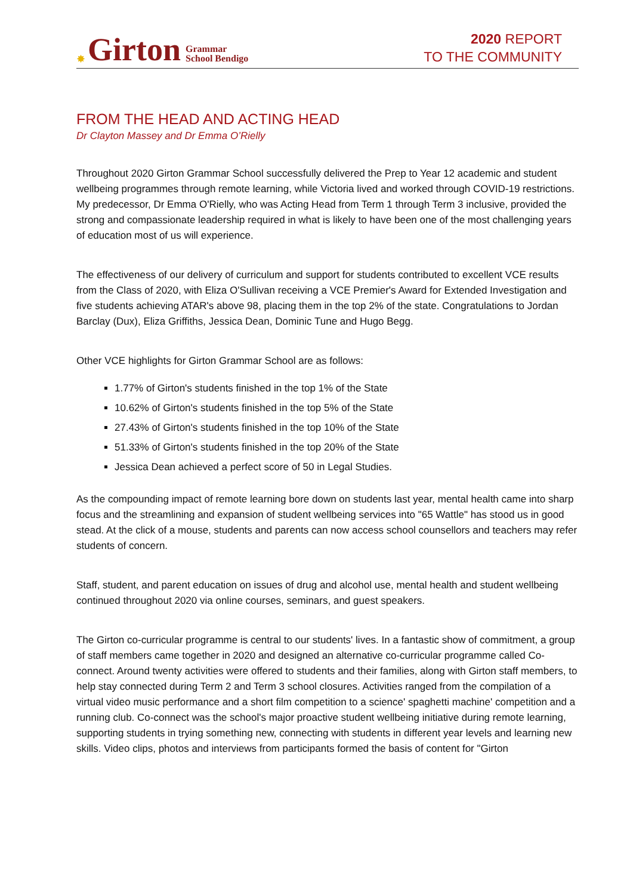✸ Girton Grammar
School Bendigo
2020 REPORT
TO THE COMMUNITY
FROM THE HEAD AND ACTING HEAD
Dr Clayton Massey and Dr Emma O’Rielly
Throughout 2020 Girton Grammar School successfully delivered the Prep to Year 12 academic and student wellbeing programmes through remote learning, while Victoria lived and worked through COVID-19 restrictions. My predecessor, Dr Emma O'Rielly, who was Acting Head from Term 1 through Term 3 inclusive, provided the strong and compassionate leadership required in what is likely to have been one of the most challenging years of education most of us will experience.
The effectiveness of our delivery of curriculum and support for students contributed to excellent VCE results from the Class of 2020, with Eliza O'Sullivan receiving a VCE Premier's Award for Extended Investigation and five students achieving ATAR's above 98, placing them in the top 2% of the state. Congratulations to Jordan Barclay (Dux), Eliza Griffiths, Jessica Dean, Dominic Tune and Hugo Begg.
Other VCE highlights for Girton Grammar School are as follows:
1.77% of Girton's students finished in the top 1% of the State
10.62% of Girton's students finished in the top 5% of the State
27.43% of Girton's students finished in the top 10% of the State
51.33% of Girton's students finished in the top 20% of the State
Jessica Dean achieved a perfect score of 50 in Legal Studies.
As the compounding impact of remote learning bore down on students last year, mental health came into sharp focus and the streamlining and expansion of student wellbeing services into "65 Wattle" has stood us in good stead. At the click of a mouse, students and parents can now access school counsellors and teachers may refer students of concern.
Staff, student, and parent education on issues of drug and alcohol use, mental health and student wellbeing continued throughout 2020 via online courses, seminars, and guest speakers.
The Girton co-curricular programme is central to our students' lives. In a fantastic show of commitment, a group of staff members came together in 2020 and designed an alternative co-curricular programme called Co-connect. Around twenty activities were offered to students and their families, along with Girton staff members, to help stay connected during Term 2 and Term 3 school closures. Activities ranged from the compilation of a virtual video music performance and a short film competition to a science' spaghetti machine' competition and a running club. Co-connect was the school's major proactive student wellbeing initiative during remote learning, supporting students in trying something new, connecting with students in different year levels and learning new skills. Video clips, photos and interviews from participants formed the basis of content for "Girton